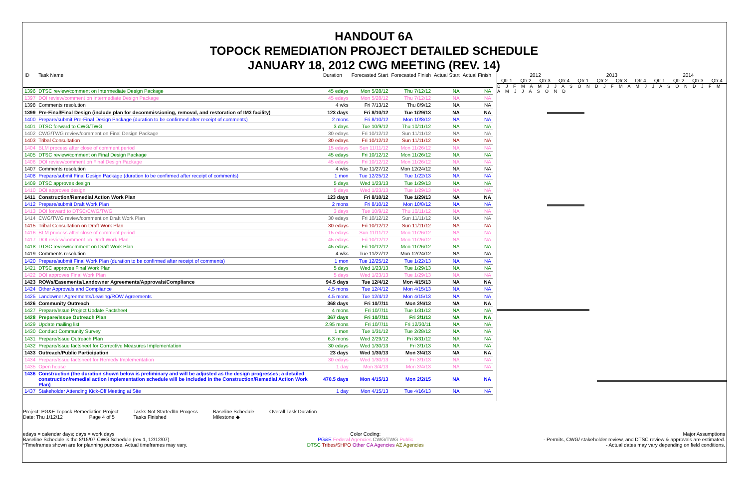HANDOUT 6A
TOPOCK REMEDIATION PROJECT DETAILED SCHEDULE
JANUARY 18, 2012 CWG MEETING (REV. 14)
| ID | Task Name | Duration | Forecasted Start | Forecasted Finish | Actual Start | Actual Finish |
| --- | --- | --- | --- | --- | --- | --- |
| 1396 | DTSC review/comment on Intermediate Design Package | 45 edays | Mon 5/28/12 | Thu 7/12/12 | NA | NA |
| 1397 | DOI review/comment on Intermediate Design Package | 45 edays | Mon 5/28/12 | Thu 7/12/12 | NA | NA |
| 1398 | Comments resolution | 4 wks | Fri 7/13/12 | Thu 8/9/12 | NA | NA |
| 1399 | Pre-Final/Final Design (include plan for decommissioning, removal, and restoration of IM3 facility) | 123 days | Fri 8/10/12 | Tue 1/29/13 | NA | NA |
| 1400 | Prepare/submit Pre-Final Design Package (duration to be confirmed after receipt of comments) | 2 mons | Fri 8/10/12 | Mon 10/8/12 | NA | NA |
| 1401 | DTSC forward to CWG/TWG | 3 days | Tue 10/9/12 | Thu 10/11/12 | NA | NA |
| 1402 | CWG/TWG review/comment on Final Design Package | 30 edays | Fri 10/12/12 | Sun 11/11/12 | NA | NA |
| 1403 | Tribal Consultation | 30 edays | Fri 10/12/12 | Sun 11/11/12 | NA | NA |
| 1404 | BLM process after close of comment period | 15 edays | Sun 11/11/12 | Mon 11/26/12 | NA | NA |
| 1405 | DTSC review/comment on Final Design Package | 45 edays | Fri 10/12/12 | Mon 11/26/12 | NA | NA |
| 1406 | DOI review/comment on Final Design Package | 45 edays | Fri 10/12/12 | Mon 11/26/12 | NA | NA |
| 1407 | Comments resolution | 4 wks | Tue 11/27/12 | Mon 12/24/12 | NA | NA |
| 1408 | Prepare/submit Final Design Package (duration to be confirmed after receipt of comments) | 1 mon | Tue 12/25/12 | Tue 1/22/13 | NA | NA |
| 1409 | DTSC approves design | 5 days | Wed 1/23/13 | Tue 1/29/13 | NA | NA |
| 1410 | DOI approves design | 5 days | Wed 1/23/13 | Tue 1/29/13 | NA | NA |
| 1411 | Construction/Remedial Action Work Plan | 123 days | Fri 8/10/12 | Tue 1/29/13 | NA | NA |
| 1412 | Prepare/submit Draft Work Plan | 2 mons | Fri 8/10/12 | Mon 10/8/12 | NA | NA |
| 1413 | DOI forward to DTSC/CWG/TWG | 3 days | Tue 10/9/12 | Thu 10/11/12 | NA | NA |
| 1414 | CWG/TWG review/comment on Draft Work Plan | 30 edays | Fri 10/12/12 | Sun 11/11/12 | NA | NA |
| 1415 | Tribal Consultation on Draft Work Plan | 30 edays | Fri 10/12/12 | Sun 11/11/12 | NA | NA |
| 1416 | BLM process after close of comment period | 15 edays | Sun 11/11/12 | Mon 11/26/12 | NA | NA |
| 1417 | DOI review/comment on Draft Work Plan | 45 edays | Fri 10/12/12 | Mon 11/26/12 | NA | NA |
| 1418 | DTSC review/comment on Draft Work Plan | 45 edays | Fri 10/12/12 | Mon 11/26/12 | NA | NA |
| 1419 | Comments resolution | 4 wks | Tue 11/27/12 | Mon 12/24/12 | NA | NA |
| 1420 | Prepare/submit Final Work Plan (duration to be confirmed after receipt of comments) | 1 mon | Tue 12/25/12 | Tue 1/22/13 | NA | NA |
| 1421 | DTSC approves Final Work Plan | 5 days | Wed 1/23/13 | Tue 1/29/13 | NA | NA |
| 1422 | DOI approves Final Work Plan | 5 days | Wed 1/23/13 | Tue 1/29/13 | NA | NA |
| 1423 | ROWs/Easements/Landowner Agreements/Approvals/Compliance | 94.5 days | Tue 12/4/12 | Mon 4/15/13 | NA | NA |
| 1424 | Other Approvals and Compliance | 4.5 mons | Tue 12/4/12 | Mon 4/15/13 | NA | NA |
| 1425 | Landowner Agreements/Leasing/ROW Agreements | 4.5 mons | Tue 12/4/12 | Mon 4/15/13 | NA | NA |
| 1426 | Community Outreach | 368 days | Fri 10/7/11 | Mon 3/4/13 | NA | NA |
| 1427 | Prepare/Issue Project Update Factsheet | 4 mons | Fri 10/7/11 | Tue 1/31/12 | NA | NA |
| 1428 | Prepare/Issue Outreach Plan | 367 days | Fri 10/7/11 | Fri 3/1/13 | NA | NA |
| 1429 | Update mailing list | 2.95 mons | Fri 10/7/11 | Fri 12/30/11 | NA | NA |
| 1430 | Conduct Community Survey | 1 mon | Tue 1/31/12 | Tue 2/28/12 | NA | NA |
| 1431 | Prepare/Issue Outreach Plan | 6.3 mons | Wed 2/29/12 | Fri 8/31/12 | NA | NA |
| 1432 | Prepare/Issue factsheet for Corrective Measures Implementation | 30 edays | Wed 1/30/13 | Fri 3/1/13 | NA | NA |
| 1433 | Outreach/Public Participation | 23 days | Wed 1/30/13 | Mon 3/4/13 | NA | NA |
| 1434 | Prepare/Issue factsheet for Remedy Implementation | 30 edays | Wed 1/30/13 | Fri 3/1/13 | NA | NA |
| 1435 | Open house | 1 day | Mon 3/4/13 | Mon 3/4/13 | NA | NA |
| 1436 | Construction (the duration shown below is preliminary and will be adjusted as the design progresses; a detailed construction/remedial action implementation schedule will be included in the Construction/Remedial Action Work Plan) | 470.5 days | Mon 4/15/13 | Mon 2/2/15 | NA | NA |
| 1437 | Stakeholder Attending Kick-Off Meeting at Site | 1 day | Mon 4/15/13 | Tue 4/16/13 | NA | NA |
2012 2013 2014
Qtr 1 Qtr 2 Qtr 3 Qtr 4 Qtr 1 Qtr 2 Qtr 3 Qtr 4 Qtr 1 Qtr 2 Qtr 3 Qtr 4
D J F M A M J J A S O N D J F M A M J J A S O N D J F M A M J J A S O N D
Project: PG&E Topock Remediation Project
Date: Thu 1/12/12 Page 4 of 5
Tasks Not Started/In Progess
Tasks Finished
Baseline Schedule
Milestone ◆
Overall Task Duration
edays = calendar days; days = work days
Baseline Schedule is the 8/15/07 CWG Schedule (rev 1, 12/12/07).
*Timeframes shown are for planning purpose. Actual timeframes may vary.
Color Coding:
PG&E Federal Agencies CWG/TWG Public
DTSC Tribes/SHPO Other CA Agencies AZ Agencies
Major Assumptions
- Permits, CWG/ stakeholder review, and DTSC review & approvals are estimated.
- Actual dates may vary depending on field conditions.